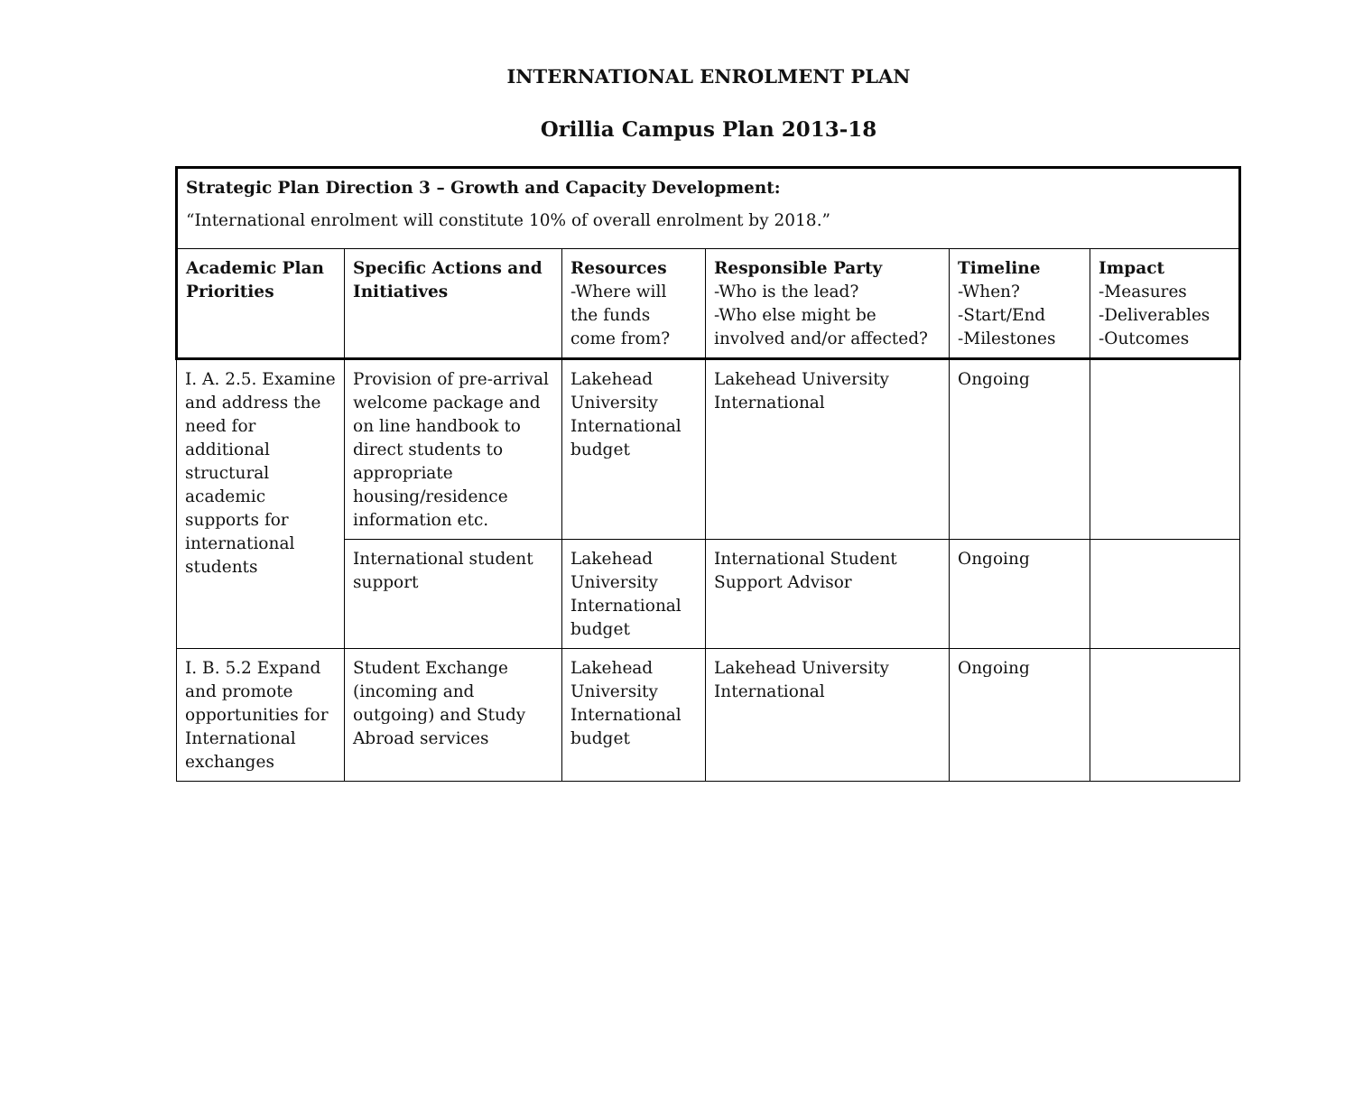INTERNATIONAL ENROLMENT PLAN
Orillia Campus Plan 2013-18
| Strategic Plan Direction 3 – Growth and Capacity Development: “International enrolment will constitute 10% of overall enrolment by 2018.” | | | | | |
| Academic Plan Priorities | Specific Actions and Initiatives | Resources -Where will the funds come from? | Responsible Party -Who is the lead? -Who else might be involved and/or affected? | Timeline -When? -Start/End -Milestones | Impact -Measures -Deliverables -Outcomes |
| I. A. 2.5. Examine and address the need for additional structural academic supports for international students | Provision of pre-arrival welcome package and on line handbook to direct students to appropriate housing/residence information etc. | Lakehead University International budget | Lakehead University International | Ongoing | |
| | International student support | Lakehead University International budget | International Student Support Advisor | Ongoing | |
| I. B. 5.2 Expand and promote opportunities for International exchanges | Student Exchange (incoming and outgoing) and Study Abroad services | Lakehead University International budget | Lakehead University International | Ongoing | |